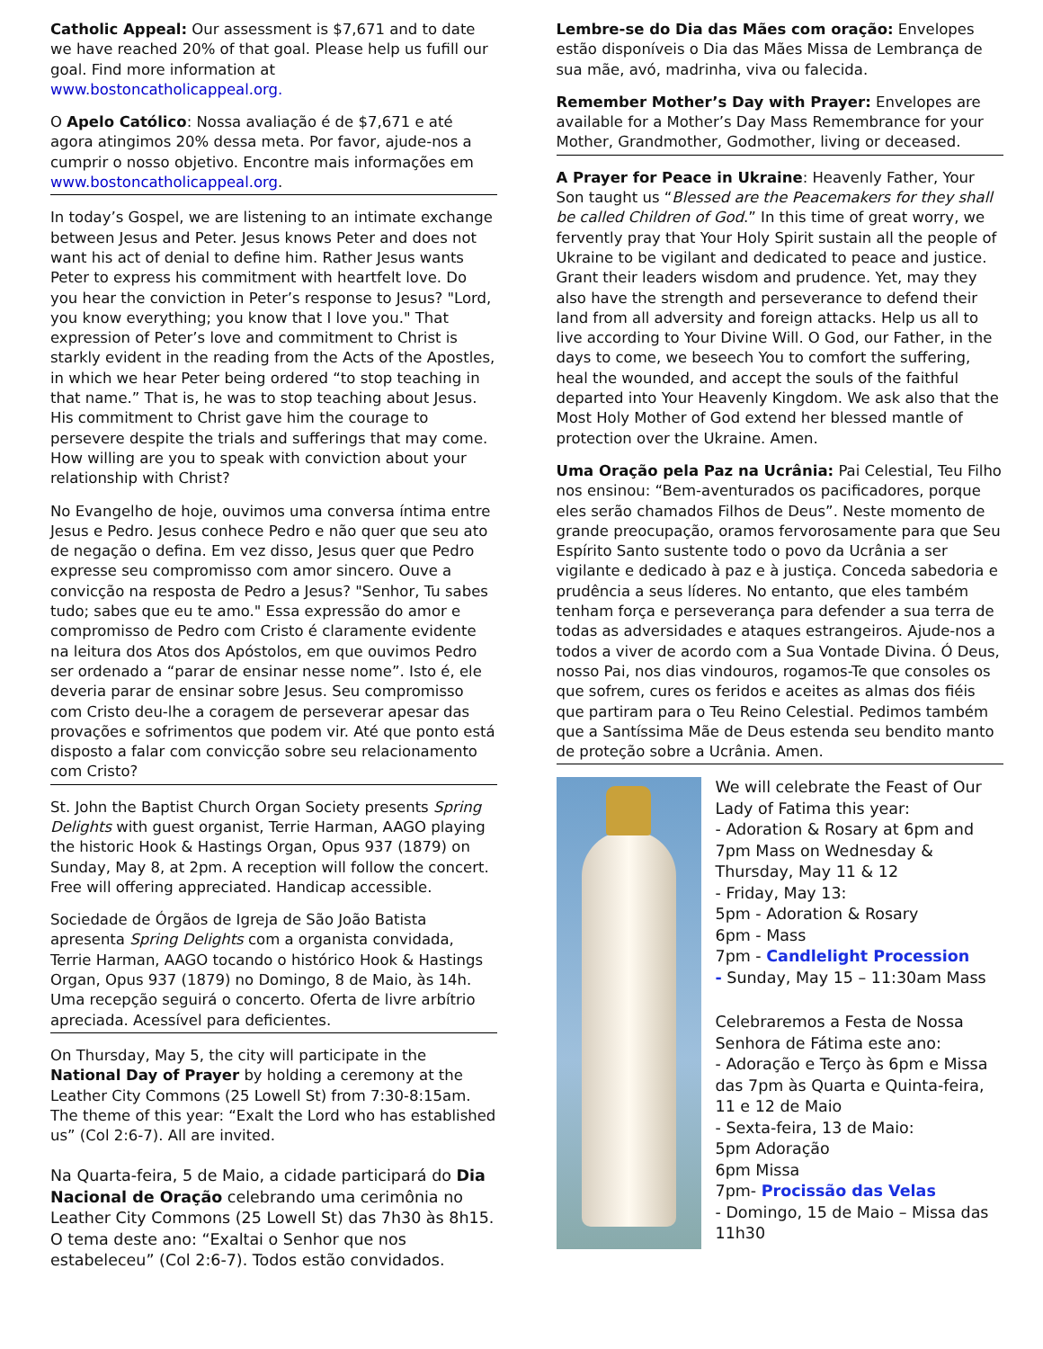Catholic Appeal: Our assessment is $7,671 and to date we have reached 20% of that goal. Please help us fufill our goal. Find more information at www.bostoncatholicappeal.org.
O Apelo Católico: Nossa avaliação é de $7,671 e até agora atingimos 20% dessa meta. Por favor, ajude-nos a cumprir o nosso objetivo. Encontre mais informações em www.bostoncatholicappeal.org.
In today’s Gospel, we are listening to an intimate exchange between Jesus and Peter. Jesus knows Peter and does not want his act of denial to define him. Rather Jesus wants Peter to express his commitment with heartfelt love. Do you hear the conviction in Peter’s response to Jesus? "Lord, you know everything; you know that I love you." That expression of Peter’s love and commitment to Christ is starkly evident in the reading from the Acts of the Apostles, in which we hear Peter being ordered “to stop teaching in that name.” That is, he was to stop teaching about Jesus. His commitment to Christ gave him the courage to persevere despite the trials and sufferings that may come. How willing are you to speak with conviction about your relationship with Christ?
No Evangelho de hoje, ouvimos uma conversa íntima entre Jesus e Pedro. Jesus conhece Pedro e não quer que seu ato de negação o defina. Em vez disso, Jesus quer que Pedro expresse seu compromisso com amor sincero. Ouve a convicção na resposta de Pedro a Jesus? "Senhor, Tu sabes tudo; sabes que eu te amo." Essa expressão do amor e compromisso de Pedro com Cristo é claramente evidente na leitura dos Atos dos Apóstolos, em que ouvimos Pedro ser ordenado a “parar de ensinar nesse nome”. Isto é, ele deveria parar de ensinar sobre Jesus. Seu compromisso com Cristo deu-lhe a coragem de perseverar apesar das provações e sofrimentos que podem vir. Até que ponto está disposto a falar com convicção sobre seu relacionamento com Cristo?
St. John the Baptist Church Organ Society presents Spring Delights with guest organist, Terrie Harman, AAGO playing the historic Hook & Hastings Organ, Opus 937 (1879) on Sunday, May 8, at 2pm. A reception will follow the concert. Free will offering appreciated. Handicap accessible.
Sociedade de Órgãos de Igreja de São João Batista apresenta Spring Delights com a organista convidada, Terrie Harman, AAGO tocando o histórico Hook & Hastings Organ, Opus 937 (1879) no Domingo, 8 de Maio, às 14h. Uma recepção seguirá o concerto. Oferta de livre arbítrio apreciada. Acessível para deficientes.
On Thursday, May 5, the city will participate in the National Day of Prayer by holding a ceremony at the Leather City Commons (25 Lowell St) from 7:30-8:15am. The theme of this year: “Exalt the Lord who has established us” (Col 2:6-7). All are invited.
Na Quarta-feira, 5 de Maio, a cidade participará do Dia Nacional de Oração celebrando uma cerimônia no Leather City Commons (25 Lowell St) das 7h30 às 8h15. O tema deste ano: “Exaltai o Senhor que nos estabeleceu” (Col 2:6-7). Todos estão convidados.
Lembre-se do Dia das Mães com oração: Envelopes estão disponíveis o Dia das Mães Missa de Lembrança de sua mãe, avó, madrinha, viva ou falecida.
Remember Mother’s Day with Prayer: Envelopes are available for a Mother’s Day Mass Remembrance for your Mother, Grandmother, Godmother, living or deceased.
A Prayer for Peace in Ukraine: Heavenly Father, Your Son taught us “Blessed are the Peacemakers for they shall be called Children of God.” In this time of great worry, we fervently pray that Your Holy Spirit sustain all the people of Ukraine to be vigilant and dedicated to peace and justice. Grant their leaders wisdom and prudence. Yet, may they also have the strength and perseverance to defend their land from all adversity and foreign attacks. Help us all to live according to Your Divine Will. O God, our Father, in the days to come, we beseech You to comfort the suffering, heal the wounded, and accept the souls of the faithful departed into Your Heavenly Kingdom. We ask also that the Most Holy Mother of God extend her blessed mantle of protection over the Ukraine. Amen.
Uma Oração pela Paz na Ucrânia: Pai Celestial, Teu Filho nos ensinou: “Bem-aventurados os pacificadores, porque eles serão chamados Filhos de Deus”. Neste momento de grande preocupação, oramos fervorosamente para que Seu Espírito Santo sustente todo o povo da Ucrânia a ser vigilante e dedicado à paz e à justiça. Conceda sabedoria e prudência a seus líderes. No entanto, que eles também tenham força e perseverança para defender a sua terra de todas as adversidades e ataques estrangeiros. Ajude-nos a todos a viver de acordo com a Sua Vontade Divina. Ó Deus, nosso Pai, nos dias vindouros, rogamos-Te que consoles os que sofrem, cures os feridos e aceites as almas dos fiéis que partiram para o Teu Reino Celestial. Pedimos também que a Santíssima Mãe de Deus estenda seu bendito manto de proteção sobre a Ucrânia. Amen.
We will celebrate the Feast of Our Lady of Fatima this year:
- Adoration & Rosary at 6pm and 7pm Mass on Wednesday & Thursday, May 11 & 12
- Friday, May 13:
5pm - Adoration & Rosary
6pm - Mass
7pm - Candlelight Procession
- Sunday, May 15 – 11:30am Mass
Celebraremos a Festa de Nossa Senhora de Fátima este ano:
- Adoração e Terço às 6pm e Missa das 7pm às Quarta e Quinta-feira, 11 e 12 de Maio
- Sexta-feira, 13 de Maio:
5pm Adoração
6pm Missa
7pm- Procissão das Velas
- Domingo, 15 de Maio – Missa das 11h30